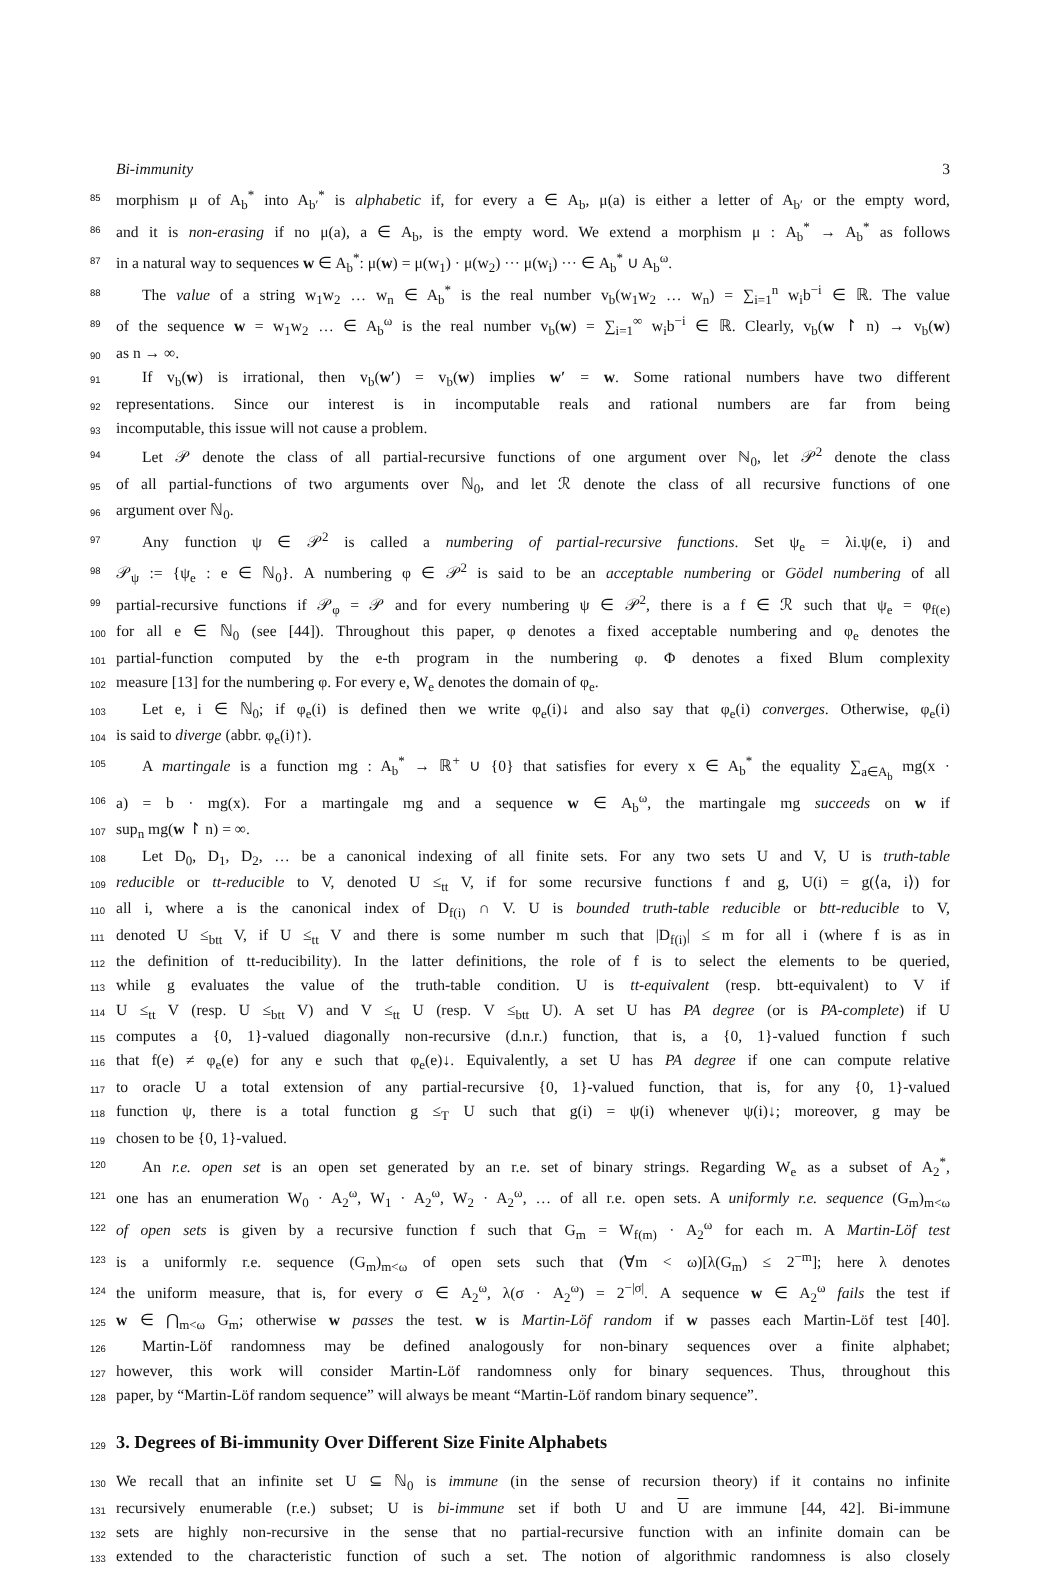Bi-immunity 3
85 morphism μ of A<sub>b</sub><sup>*</sup> into A<sub>b′</sub><sup>*</sup> is alphabetic if, for every a ∈ A<sub>b</sub>, μ(a) is either a letter of A<sub>b′</sub> or the empty word,
86 and it is non-erasing if no μ(a), a ∈ A<sub>b</sub>, is the empty word. We extend a morphism μ : A<sub>b</sub><sup>*</sup> → A<sub>b</sub><sup>*</sup> as follows
87 in a natural way to sequences w ∈ A<sub>b</sub><sup>*</sup>: μ(w) = μ(w<sub>1</sub>) · μ(w<sub>2</sub>) ··· μ(w<sub>i</sub>) ··· ∈ A<sub>b</sub><sup>*</sup> ∪ A<sub>b</sub><sup>ω</sup>.
88 The value of a string w<sub>1</sub>w<sub>2</sub> … w<sub>n</sub> ∈ A<sub>b</sub><sup>*</sup> is the real number v<sub>b</sub>(w<sub>1</sub>w<sub>2</sub> … w<sub>n</sub>) = ∑<sub>i=1</sub><sup>n</sup> w<sub>i</sub>b<sup>−i</sup> ∈ ℝ. The value
89 of the sequence w = w<sub>1</sub>w<sub>2</sub> … ∈ A<sub>b</sub><sup>ω</sup> is the real number v<sub>b</sub>(w) = ∑<sub>i=1</sub><sup>∞</sup> w<sub>i</sub>b<sup>−i</sup> ∈ ℝ. Clearly, v<sub>b</sub>(w ↾ n) → v<sub>b</sub>(w)
90 as n → ∞.
91 If v<sub>b</sub>(w) is irrational, then v<sub>b</sub>(w′) = v<sub>b</sub>(w) implies w′ = w. Some rational numbers have two different
92 representations. Since our interest is in incomputable reals and rational numbers are far from being
93 incomputable, this issue will not cause a problem.
94 Let 𝒫 denote the class of all partial-recursive functions of one argument over ℕ<sub>0</sub>, let 𝒫<sup>2</sup> denote the class
95 of all partial-functions of two arguments over ℕ<sub>0</sub>, and let ℛ denote the class of all recursive functions of one
96 argument over ℕ<sub>0</sub>.
97 Any function ψ ∈ 𝒫<sup>2</sup> is called a numbering of partial-recursive functions. Set ψ<sub>e</sub> = λi.ψ(e, i) and
98 𝒫<sub>ψ</sub> := {ψ<sub>e</sub> : e ∈ ℕ<sub>0</sub>}. A numbering φ ∈ 𝒫<sup>2</sup> is said to be an acceptable numbering or Gödel numbering of all
99 partial-recursive functions if 𝒫<sub>φ</sub> = 𝒫 and for every numbering ψ ∈ 𝒫<sup>2</sup>, there is a f ∈ ℛ such that ψ<sub>e</sub> = φ<sub>f(e)</sub>
100 for all e ∈ ℕ<sub>0</sub> (see [44]). Throughout this paper, φ denotes a fixed acceptable numbering and φ<sub>e</sub> denotes the
101 partial-function computed by the e-th program in the numbering φ. Φ denotes a fixed Blum complexity
102 measure [13] for the numbering φ. For every e, W<sub>e</sub> denotes the domain of φ<sub>e</sub>.
103 Let e, i ∈ ℕ<sub>0</sub>; if φ<sub>e</sub>(i) is defined then we write φ<sub>e</sub>(i)↓ and also say that φ<sub>e</sub>(i) converges. Otherwise, φ<sub>e</sub>(i)
104 is said to diverge (abbr. φ<sub>e</sub>(i)↑).
105 A martingale is a function mg : A<sub>b</sub><sup>*</sup> → ℝ<sup>+</sup> ∪ {0} that satisfies for every x ∈ A<sub>b</sub><sup>*</sup> the equality ∑<sub>a∈A<sub>b</sub></sub> mg(x ·
106 a) = b · mg(x). For a martingale mg and a sequence w ∈ A<sub>b</sub><sup>ω</sup>, the martingale mg succeeds on w if
107 sup<sub>n</sub> mg(w ↾ n) = ∞.
108 Let D<sub>0</sub>, D<sub>1</sub>, D<sub>2</sub>, … be a canonical indexing of all finite sets. For any two sets U and V, U is truth-table
109 reducible or tt-reducible to V, denoted U ≤<sub>tt</sub> V, if for some recursive functions f and g, U(i) = g(⟨a, i⟩) for
110 all i, where a is the canonical index of D<sub>f(i)</sub> ∩ V. U is bounded truth-table reducible or btt-reducible to V,
111 denoted U ≤<sub>btt</sub> V, if U ≤<sub>tt</sub> V and there is some number m such that |D<sub>f(i)</sub>| ≤ m for all i (where f is as in
112 the definition of tt-reducibility). In the latter definitions, the role of f is to select the elements to be queried,
113 while g evaluates the value of the truth-table condition. U is tt-equivalent (resp. btt-equivalent) to V if
114 U ≤<sub>tt</sub> V (resp. U ≤<sub>btt</sub> V) and V ≤<sub>tt</sub> U (resp. V ≤<sub>btt</sub> U). A set U has PA degree (or is PA-complete) if U
115 computes a {0, 1}-valued diagonally non-recursive (d.n.r.) function, that is, a {0, 1}-valued function f such
116 that f(e) ≠ φ<sub>e</sub>(e) for any e such that φ<sub>e</sub>(e)↓. Equivalently, a set U has PA degree if one can compute relative
117 to oracle U a total extension of any partial-recursive {0, 1}-valued function, that is, for any {0, 1}-valued
118 function ψ, there is a total function g ≤<sub>T</sub> U such that g(i) = ψ(i) whenever ψ(i)↓; moreover, g may be
119 chosen to be {0, 1}-valued.
120 An r.e. open set is an open set generated by an r.e. set of binary strings. Regarding W<sub>e</sub> as a subset of A<sub>2</sub><sup>*</sup>,
121 one has an enumeration W<sub>0</sub> · A<sub>2</sub><sup>ω</sup>, W<sub>1</sub> · A<sub>2</sub><sup>ω</sup>, W<sub>2</sub> · A<sub>2</sub><sup>ω</sup>, … of all r.e. open sets. A uniformly r.e. sequence (G<sub>m</sub>)<sub>m<ω</sub>
122 of open sets is given by a recursive function f such that G<sub>m</sub> = W<sub>f(m)</sub> · A<sub>2</sub><sup>ω</sup> for each m. A Martin-Löf test
123 is a uniformly r.e. sequence (G<sub>m</sub>)<sub>m<ω</sub> of open sets such that (∀m < ω)[λ(G<sub>m</sub>) ≤ 2<sup>−m</sup>]; here λ denotes
124 the uniform measure, that is, for every σ ∈ A<sub>2</sub><sup>ω</sup>, λ(σ · A<sub>2</sub><sup>ω</sup>) = 2<sup>−|σ|</sup>. A sequence w ∈ A<sub>2</sub><sup>ω</sup> fails the test if
125 w ∈ ⋂<sub>m<ω</sub> G<sub>m</sub>; otherwise w passes the test. w is Martin-Löf random if w passes each Martin-Löf test [40].
126 Martin-Löf randomness may be defined analogously for non-binary sequences over a finite alphabet;
127 however, this work will consider Martin-Löf randomness only for binary sequences. Thus, throughout this
128 paper, by “Martin-Löf random sequence” will always be meant “Martin-Löf random binary sequence”.
129
3. Degrees of Bi-immunity Over Different Size Finite Alphabets
130 We recall that an infinite set U ⊆ ℕ<sub>0</sub> is immune (in the sense of recursion theory) if it contains no infinite
131 recursively enumerable (r.e.) subset; U is bi-immune set if both U and U are immune [44, 42]. Bi-immune
132 sets are highly non-recursive in the sense that no partial-recursive function with an infinite domain can be
133 extended to the characteristic function of such a set. The notion of algorithmic randomness is also closely